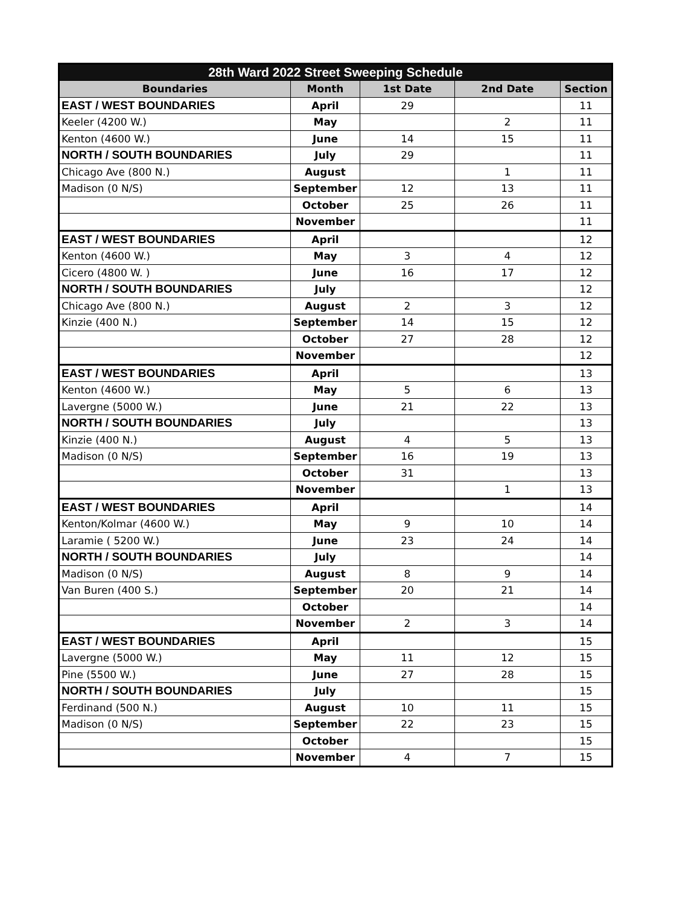| 28th Ward 2022 Street Sweeping Schedule | | | | |
| --- | --- | --- | --- | --- |
| Boundaries | Month | 1st Date | 2nd Date | Section |
| EAST / WEST BOUNDARIES | April | 29 | | 11 |
| Keeler (4200 W.) | May | | 2 | 11 |
| Kenton (4600 W.) | June | 14 | 15 | 11 |
| NORTH / SOUTH BOUNDARIES | July | 29 | | 11 |
| Chicago Ave (800 N.) | August | | 1 | 11 |
| Madison (0 N/S) | September | 12 | 13 | 11 |
| | October | 25 | 26 | 11 |
| | November | | | 11 |
| EAST / WEST BOUNDARIES | April | | | 12 |
| Kenton (4600 W.) | May | 3 | 4 | 12 |
| Cicero (4800 W. ) | June | 16 | 17 | 12 |
| NORTH / SOUTH BOUNDARIES | July | | | 12 |
| Chicago Ave (800 N.) | August | 2 | 3 | 12 |
| Kinzie (400 N.) | September | 14 | 15 | 12 |
| | October | 27 | 28 | 12 |
| | November | | | 12 |
| EAST / WEST BOUNDARIES | April | | | 13 |
| Kenton (4600 W.) | May | 5 | 6 | 13 |
| Lavergne (5000 W.) | June | 21 | 22 | 13 |
| NORTH / SOUTH BOUNDARIES | July | | | 13 |
| Kinzie (400 N.) | August | 4 | 5 | 13 |
| Madison (0 N/S) | September | 16 | 19 | 13 |
| | October | 31 | | 13 |
| | November | | 1 | 13 |
| EAST / WEST BOUNDARIES | April | | | 14 |
| Kenton/Kolmar (4600 W.) | May | 9 | 10 | 14 |
| Laramie ( 5200 W.) | June | 23 | 24 | 14 |
| NORTH / SOUTH BOUNDARIES | July | | | 14 |
| Madison (0 N/S) | August | 8 | 9 | 14 |
| Van Buren (400 S.) | September | 20 | 21 | 14 |
| | October | | | 14 |
| | November | 2 | 3 | 14 |
| EAST / WEST BOUNDARIES | April | | | 15 |
| Lavergne (5000 W.) | May | 11 | 12 | 15 |
| Pine (5500 W.) | June | 27 | 28 | 15 |
| NORTH / SOUTH BOUNDARIES | July | | | 15 |
| Ferdinand (500 N.) | August | 10 | 11 | 15 |
| Madison (0 N/S) | September | 22 | 23 | 15 |
| | October | | | 15 |
| | November | 4 | 7 | 15 |